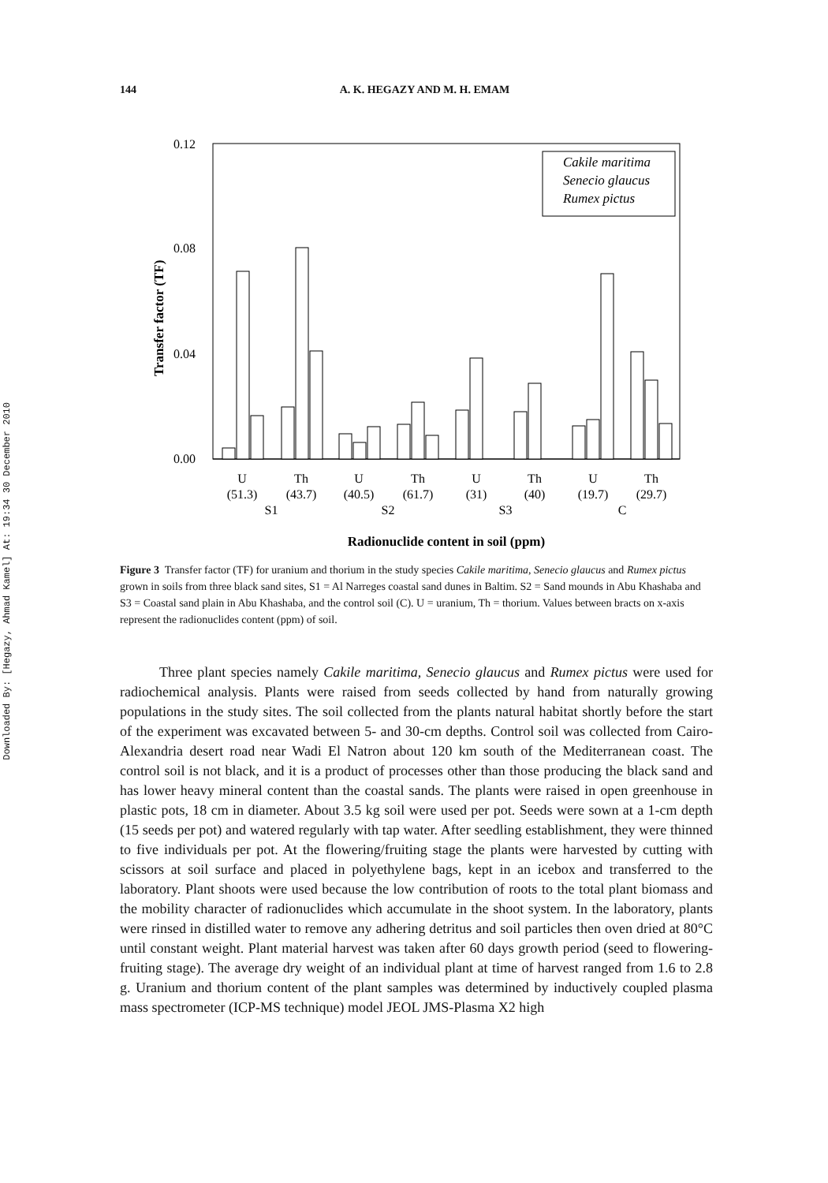Downloaded By: [Hegazy, Ahmad Kamel] At: 19:34 30 December 2010
144 A. K. HEGAZY AND M. H. EMAM
0.12
0.08
0.04
0.00
Transfer factor (TF)
Cakile maritima
Senecio glaucus
Rumex pictus
U
Th
U
Th
U
Th
U
Th
(51.3)
(43.7)
(40.5)
(61.7)
(31)
(40)
(19.7)
(29.7)
S1
S2
S3
C
Radionuclide content in soil (ppm)
Figure 3 Transfer factor (TF) for uranium and thorium in the study species Cakile maritima, Senecio glaucus and Rumex pictus grown in soils from three black sand sites, S1 = Al Narreges coastal sand dunes in Baltim. S2 = Sand mounds in Abu Khashaba and S3 = Coastal sand plain in Abu Khashaba, and the control soil (C). U = uranium, Th = thorium. Values between bracts on x-axis represent the radionuclides content (ppm) of soil.
Three plant species namely Cakile maritima, Senecio glaucus and Rumex pictus were used for radiochemical analysis. Plants were raised from seeds collected by hand from naturally growing populations in the study sites. The soil collected from the plants natural habitat shortly before the start of the experiment was excavated between 5- and 30-cm depths. Control soil was collected from Cairo-Alexandria desert road near Wadi El Natron about 120 km south of the Mediterranean coast. The control soil is not black, and it is a product of processes other than those producing the black sand and has lower heavy mineral content than the coastal sands. The plants were raised in open greenhouse in plastic pots, 18 cm in diameter. About 3.5 kg soil were used per pot. Seeds were sown at a 1-cm depth (15 seeds per pot) and watered regularly with tap water. After seedling establishment, they were thinned to five individuals per pot. At the flowering/fruiting stage the plants were harvested by cutting with scissors at soil surface and placed in polyethylene bags, kept in an icebox and transferred to the laboratory. Plant shoots were used because the low contribution of roots to the total plant biomass and the mobility character of radionuclides which accumulate in the shoot system. In the laboratory, plants were rinsed in distilled water to remove any adhering detritus and soil particles then oven dried at 80°C until constant weight. Plant material harvest was taken after 60 days growth period (seed to flowering-fruiting stage). The average dry weight of an individual plant at time of harvest ranged from 1.6 to 2.8 g. Uranium and thorium content of the plant samples was determined by inductively coupled plasma mass spectrometer (ICP-MS technique) model JEOL JMS-Plasma X2 high